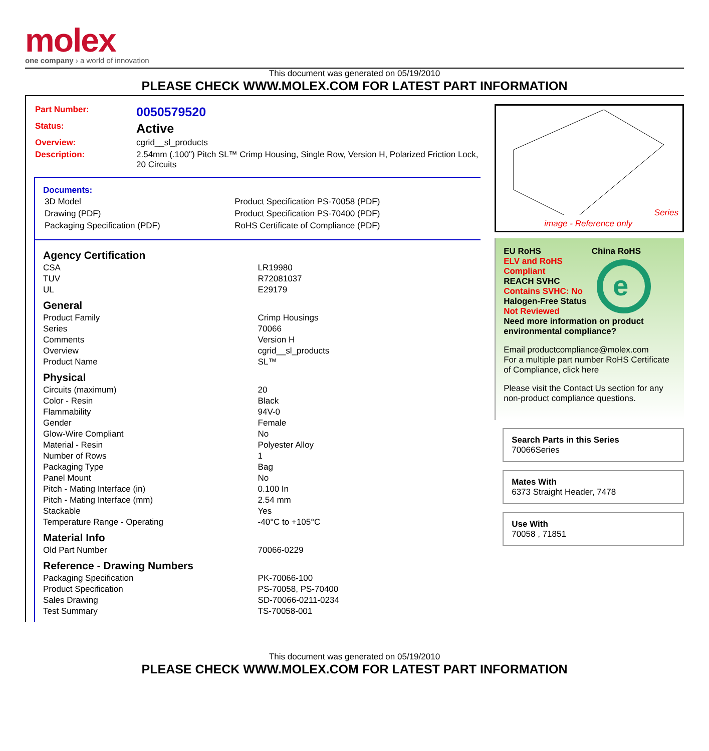molex
one company › a world of innovation
This document was generated on 05/19/2010
PLEASE CHECK WWW.MOLEX.COM FOR LATEST PART INFORMATION
| Part Number: | 0050579520 |
| Status: | Active |
| Overview: | cgrid__sl_products |
| Description: | 2.54mm (.100") Pitch SL™ Crimp Housing, Single Row, Version H, Polarized Friction Lock, 20 Circuits |
Documents:
| 3D Model | Product Specification PS-70058 (PDF) |
| Drawing (PDF) | Product Specification PS-70400 (PDF) |
| Packaging Specification (PDF) | RoHS Certificate of Compliance (PDF) |
Agency Certification
| CSA | LR19980 |
| TUV | R72081037 |
| UL | E29179 |
General
| Product Family | Crimp Housings |
| Series | 70066 |
| Comments | Version H |
| Overview | cgrid__sl_products |
| Product Name | SL™ |
Physical
| Circuits (maximum) | 20 |
| Color - Resin | Black |
| Flammability | 94V-0 |
| Gender | Female |
| Glow-Wire Compliant | No |
| Material - Resin | Polyester Alloy |
| Number of Rows | 1 |
| Packaging Type | Bag |
| Panel Mount | No |
| Pitch - Mating Interface (in) | 0.100 In |
| Pitch - Mating Interface (mm) | 2.54 mm |
| Stackable | Yes |
| Temperature Range - Operating | -40°C to +105°C |
Material Info
| Old Part Number | 70066-0229 |
Reference - Drawing Numbers
| Packaging Specification | PK-70066-100 |
| Product Specification | PS-70058, PS-70400 |
| Sales Drawing | SD-70066-0211-0234 |
| Test Summary | TS-70058-001 |
Series
image - Reference only
EU RoHS China RoHS
ELV and RoHS Compliant
REACH SVHC
Contains SVHC: No
Halogen-Free Status
Not Reviewed
e
Need more information on product environmental compliance?
Email productcompliance@molex.com
For a multiple part number RoHS Certificate of Compliance, click here
Please visit the Contact Us section for any non-product compliance questions.
Search Parts in this Series
70066 Series
Mates With
6373 Straight Header, 7478
Use With
70058 , 71851
This document was generated on 05/19/2010
PLEASE CHECK WWW.MOLEX.COM FOR LATEST PART INFORMATION